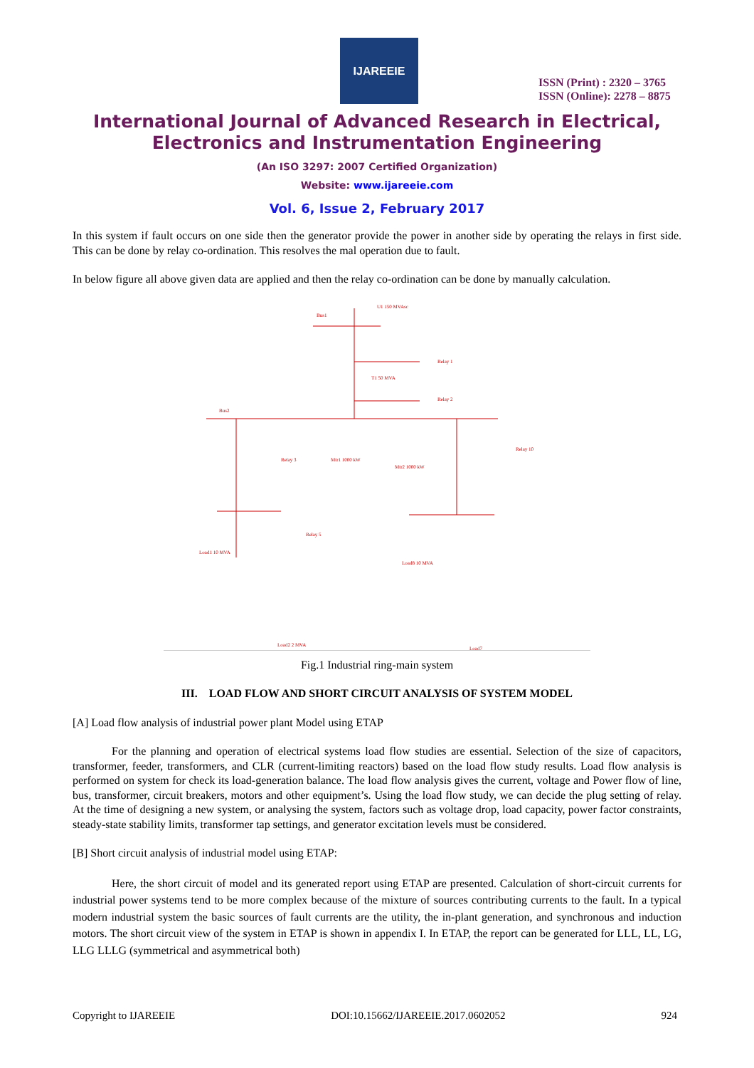IJAREEIE
ISSN (Print) : 2320 – 3765
ISSN (Online): 2278 – 8875
International Journal of Advanced Research in Electrical,
Electronics and Instrumentation Engineering
(An ISO 3297: 2007 Certified Organization)
Website: www.ijareeie.com
Vol. 6, Issue 2, February 2017
In this system if fault occurs on one side then the generator provide the power in another side by operating the relays in first side. This can be done by relay co-ordination. This resolves the mal operation due to fault.
In below figure all above given data are applied and then the relay co-ordination can be done by manually calculation.
U1 150 MVAsc
Bus1
Relay 1
T1 50 MVA
Relay 2
Bus2
Relay 3
Mtr1 1000 kW
Mtr2 1000 kW
Relay 10
Load1 10 MVA
Relay 5
Load2 2 MVA
Load8 10 MVA
Load7
Fig.1 Industrial ring-main system
III. LOAD FLOW AND SHORT CIRCUIT ANALYSIS OF SYSTEM MODEL
[A] Load flow analysis of industrial power plant Model using ETAP
For the planning and operation of electrical systems load flow studies are essential. Selection of the size of capacitors, transformer, feeder, transformers, and CLR (current-limiting reactors) based on the load flow study results. Load flow analysis is performed on system for check its load-generation balance. The load flow analysis gives the current, voltage and Power flow of line, bus, transformer, circuit breakers, motors and other equipment’s. Using the load flow study, we can decide the plug setting of relay. At the time of designing a new system, or analysing the system, factors such as voltage drop, load capacity, power factor constraints, steady-state stability limits, transformer tap settings, and generator excitation levels must be considered.
[B] Short circuit analysis of industrial model using ETAP:
Here, the short circuit of model and its generated report using ETAP are presented. Calculation of short-circuit currents for industrial power systems tend to be more complex because of the mixture of sources contributing currents to the fault. In a typical modern industrial system the basic sources of fault currents are the utility, the in-plant generation, and synchronous and induction motors. The short circuit view of the system in ETAP is shown in appendix I. In ETAP, the report can be generated for LLL, LL, LG, LLG LLLG (symmetrical and asymmetrical both)
Copyright to IJAREEIE DOI:10.15662/IJAREEIE.2017.0602052 924